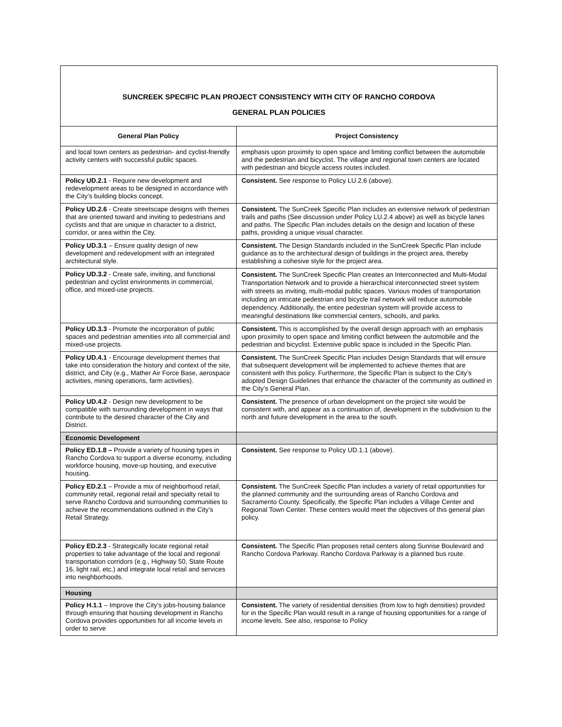| SUNCREEK SPECIFIC PLAN PROJECT CONSISTENCY WITH CITY OF RANCHO CORDOVA GENERAL PLAN POLICIES | |
| General Plan Policy | Project Consistency |
| and local town centers as pedestrian- and cyclist-friendly activity centers with successful public spaces. | emphasis upon proximity to open space and limiting conflict between the automobile and the pedestrian and bicyclist. The village and regional town centers are located with pedestrian and bicycle access routes included. |
| Policy UD.2.1 - Require new development and redevelopment areas to be designed in accordance with the City’s building blocks concept. | Consistent. See response to Policy LU.2.6 (above). |
| Policy UD.2.6 - Create streetscape designs with themes that are oriented toward and inviting to pedestrians and cyclists and that are unique in character to a district, corridor, or area within the City. | Consistent. The SunCreek Specific Plan includes an extensive network of pedestrian trails and paths (See discussion under Policy LU.2.4 above) as well as bicycle lanes and paths. The Specific Plan includes details on the design and location of these paths, providing a unique visual character. |
| Policy UD.3.1 – Ensure quality design of new development and redevelopment with an integrated architectural style. | Consistent. The Design Standards included in the SunCreek Specific Plan include guidance as to the architectural design of buildings in the project area, thereby establishing a cohesive style for the project area. |
| Policy UD.3.2 - Create safe, inviting, and functional pedestrian and cyclist environments in commercial, office, and mixed-use projects. | Consistent. The SunCreek Specific Plan creates an Interconnected and Multi-Modal Transportation Network and to provide a hierarchical interconnected street system with streets as inviting, multi-modal public spaces. Various modes of transportation including an intricate pedestrian and bicycle trail network will reduce automobile dependency. Additionally, the entire pedestrian system will provide access to meaningful destinations like commercial centers, schools, and parks. |
| Policy UD.3.3 - Promote the incorporation of public spaces and pedestrian amenities into all commercial and mixed-use projects. | Consistent. This is accomplished by the overall design approach with an emphasis upon proximity to open space and limiting conflict between the automobile and the pedestrian and bicyclist. Extensive public space is included in the Specific Plan. |
| Policy UD.4.1 - Encourage development themes that take into consideration the history and context of the site, district, and City (e.g., Mather Air Force Base, aerospace activities, mining operations, farm activities). | Consistent. The SunCreek Specific Plan includes Design Standards that will ensure that subsequent development will be implemented to achieve themes that are consistent with this policy. Furthermore, the Specific Plan is subject to the City’s adopted Design Guidelines that enhance the character of the community as outlined in the City’s General Plan. |
| Policy UD.4.2 - Design new development to be compatible with surrounding development in ways that contribute to the desired character of the City and District. | Consistent. The presence of urban development on the project site would be consistent with, and appear as a continuation of, development in the subdivision to the north and future development in the area to the south. |
| Economic Development | |
| Policy ED.1.8 – Provide a variety of housing types in Rancho Cordova to support a diverse economy, including workforce housing, move-up housing, and executive housing. | Consistent. See response to Policy UD.1.1 (above). |
| Policy ED.2.1 – Provide a mix of neighborhood retail, community retail, regional retail and specialty retail to serve Rancho Cordova and surrounding communities to achieve the recommendations outlined in the City’s Retail Strategy. | Consistent. The SunCreek Specific Plan includes a variety of retail opportunities for the planned community and the surrounding areas of Rancho Cordova and Sacramento County. Specifically, the Specific Plan includes a Village Center and Regional Town Center. These centers would meet the objectives of this general plan policy. |
| Policy ED.2.3 - Strategically locate regional retail properties to take advantage of the local and regional transportation corridors (e.g., Highway 50, State Route 16, light rail, etc.) and integrate local retail and services into neighborhoods. | Consistent. The Specific Plan proposes retail centers along Sunrise Boulevard and Rancho Cordova Parkway. Rancho Cordova Parkway is a planned bus route. |
| Housing | |
| Policy H.1.1 – Improve the City’s jobs-housing balance through ensuring that housing development in Rancho Cordova provides opportunities for all income levels in order to serve | Consistent. The variety of residential densities (from low to high densities) provided for in the Specific Plan would result in a range of housing opportunities for a range of income levels. See also, response to Policy |